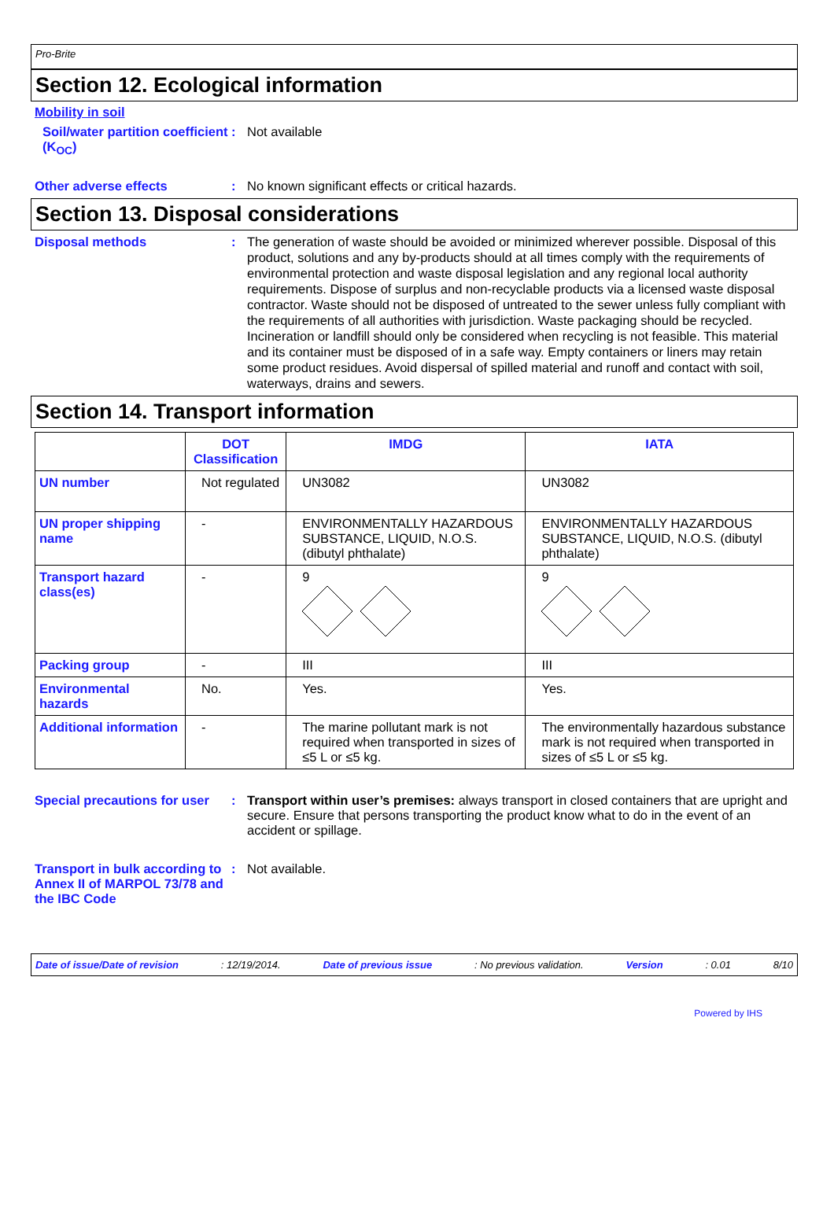Pro-Brite
Section 12. Ecological information
Mobility in soil
Soil/water partition coefficient (K<sub>OC</sub>)
: Not available
Other adverse effects : No known significant effects or critical hazards.
Section 13. Disposal considerations
Disposal methods : The generation of waste should be avoided or minimized wherever possible. Disposal of this product, solutions and any by-products should at all times comply with the requirements of environmental protection and waste disposal legislation and any regional local authority requirements. Dispose of surplus and non-recyclable products via a licensed waste disposal contractor. Waste should not be disposed of untreated to the sewer unless fully compliant with the requirements of all authorities with jurisdiction. Waste packaging should be recycled. Incineration or landfill should only be considered when recycling is not feasible. This material and its container must be disposed of in a safe way. Empty containers or liners may retain some product residues. Avoid dispersal of spilled material and runoff and contact with soil, waterways, drains and sewers.
Section 14. Transport information
| | DOT Classification | IMDG | IATA |
| --- | --- | --- | --- |
| UN number | Not regulated | UN3082 | UN3082 |
| UN proper shipping name | - | ENVIRONMENTALLY HAZARDOUS SUBSTANCE, LIQUID, N.O.S. (dibutyl phthalate) | ENVIRONMENTALLY HAZARDOUS SUBSTANCE, LIQUID, N.O.S. (dibutyl phthalate) |
| Transport hazard class(es) | - | 9 | 9 |
| Packing group | - | III | III |
| Environmental hazards | No. | Yes. | Yes. |
| Additional information | - | The marine pollutant mark is not required when transported in sizes of ≤5 L or ≤5 kg. | The environmentally hazardous substance mark is not required when transported in sizes of ≤5 L or ≤5 kg. |
Special precautions for user
: Transport within user’s premises: always transport in closed containers that are upright and secure. Ensure that persons transporting the product know what to do in the event of an accident or spillage.
Transport in bulk according to Annex II of MARPOL 73/78 and the IBC Code
: Not available.
Date of issue/Date of revision: 12/19/2014. Date of previous issue: No previous validation. Version: 0.01 8/10
Powered by IHS